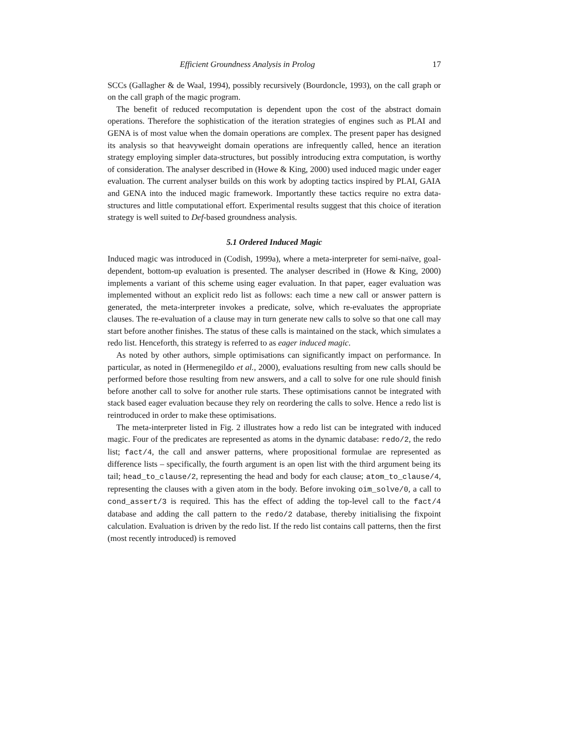Efficient Groundness Analysis in Prolog 17
SCCs (Gallagher & de Waal, 1994), possibly recursively (Bourdoncle, 1993), on the call graph or on the call graph of the magic program.
The benefit of reduced recomputation is dependent upon the cost of the abstract domain operations. Therefore the sophistication of the iteration strategies of engines such as PLAI and GENA is of most value when the domain operations are complex. The present paper has designed its analysis so that heavyweight domain operations are infrequently called, hence an iteration strategy employing simpler data-structures, but possibly introducing extra computation, is worthy of consideration. The analyser described in (Howe & King, 2000) used induced magic under eager evaluation. The current analyser builds on this work by adopting tactics inspired by PLAI, GAIA and GENA into the induced magic framework. Importantly these tactics require no extra data-structures and little computational effort. Experimental results suggest that this choice of iteration strategy is well suited to Def-based groundness analysis.
5.1 Ordered Induced Magic
Induced magic was introduced in (Codish, 1999a), where a meta-interpreter for semi-naïve, goal-dependent, bottom-up evaluation is presented. The analyser described in (Howe & King, 2000) implements a variant of this scheme using eager evaluation. In that paper, eager evaluation was implemented without an explicit redo list as follows: each time a new call or answer pattern is generated, the meta-interpreter invokes a predicate, solve, which re-evaluates the appropriate clauses. The re-evaluation of a clause may in turn generate new calls to solve so that one call may start before another finishes. The status of these calls is maintained on the stack, which simulates a redo list. Henceforth, this strategy is referred to as eager induced magic.
As noted by other authors, simple optimisations can significantly impact on performance. In particular, as noted in (Hermenegildo et al., 2000), evaluations resulting from new calls should be performed before those resulting from new answers, and a call to solve for one rule should finish before another call to solve for another rule starts. These optimisations cannot be integrated with stack based eager evaluation because they rely on reordering the calls to solve. Hence a redo list is reintroduced in order to make these optimisations.
The meta-interpreter listed in Fig. 2 illustrates how a redo list can be integrated with induced magic. Four of the predicates are represented as atoms in the dynamic database: redo/2, the redo list; fact/4, the call and answer patterns, where propositional formulae are represented as difference lists – specifically, the fourth argument is an open list with the third argument being its tail; head_to_clause/2, representing the head and body for each clause; atom_to_clause/4, representing the clauses with a given atom in the body. Before invoking oim_solve/0, a call to cond_assert/3 is required. This has the effect of adding the top-level call to the fact/4 database and adding the call pattern to the redo/2 database, thereby initialising the fixpoint calculation. Evaluation is driven by the redo list. If the redo list contains call patterns, then the first (most recently introduced) is removed